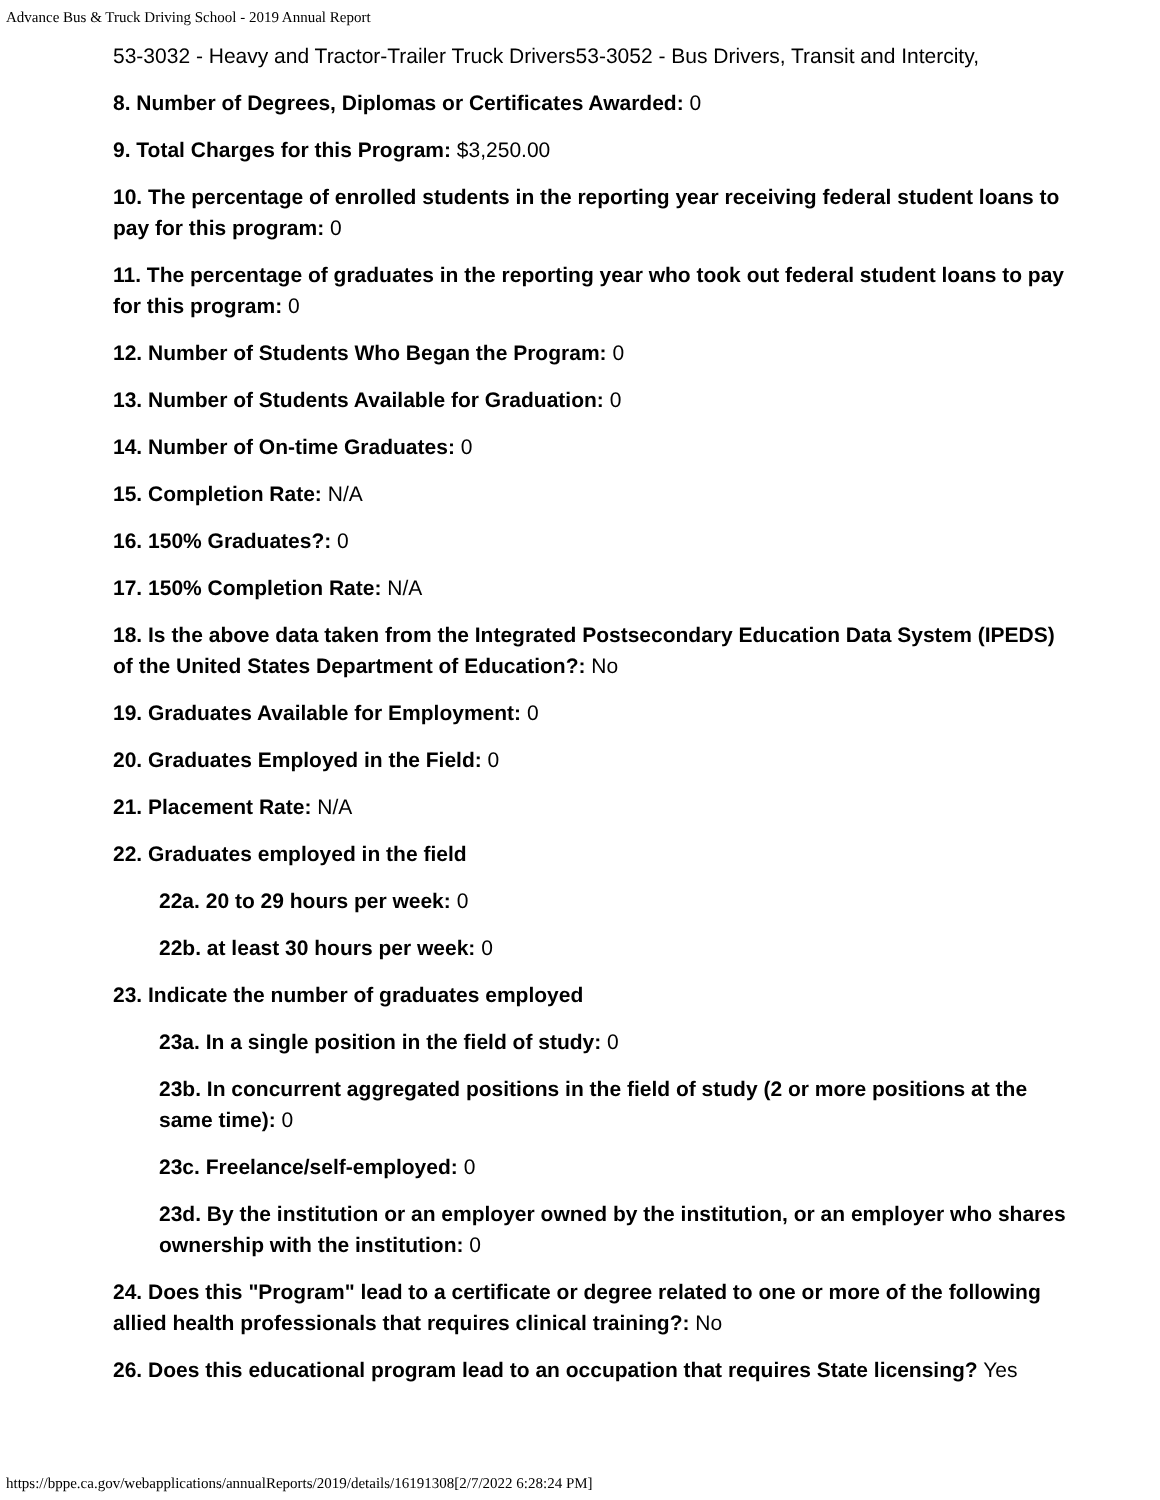Advance Bus & Truck Driving School - 2019 Annual Report
53-3032 - Heavy and Tractor-Trailer Truck Drivers53-3052 - Bus Drivers, Transit and Intercity,
8. Number of Degrees, Diplomas or Certificates Awarded: 0
9. Total Charges for this Program: $3,250.00
10. The percentage of enrolled students in the reporting year receiving federal student loans to pay for this program: 0
11. The percentage of graduates in the reporting year who took out federal student loans to pay for this program: 0
12. Number of Students Who Began the Program: 0
13. Number of Students Available for Graduation: 0
14. Number of On-time Graduates: 0
15. Completion Rate: N/A
16. 150% Graduates?: 0
17. 150% Completion Rate: N/A
18. Is the above data taken from the Integrated Postsecondary Education Data System (IPEDS) of the United States Department of Education?: No
19. Graduates Available for Employment: 0
20. Graduates Employed in the Field: 0
21. Placement Rate: N/A
22. Graduates employed in the field
22a. 20 to 29 hours per week: 0
22b. at least 30 hours per week: 0
23. Indicate the number of graduates employed
23a. In a single position in the field of study: 0
23b. In concurrent aggregated positions in the field of study (2 or more positions at the same time): 0
23c. Freelance/self-employed: 0
23d. By the institution or an employer owned by the institution, or an employer who shares ownership with the institution: 0
24. Does this "Program" lead to a certificate or degree related to one or more of the following allied health professionals that requires clinical training?: No
26. Does this educational program lead to an occupation that requires State licensing? Yes
https://bppe.ca.gov/webapplications/annualReports/2019/details/16191308[2/7/2022 6:28:24 PM]